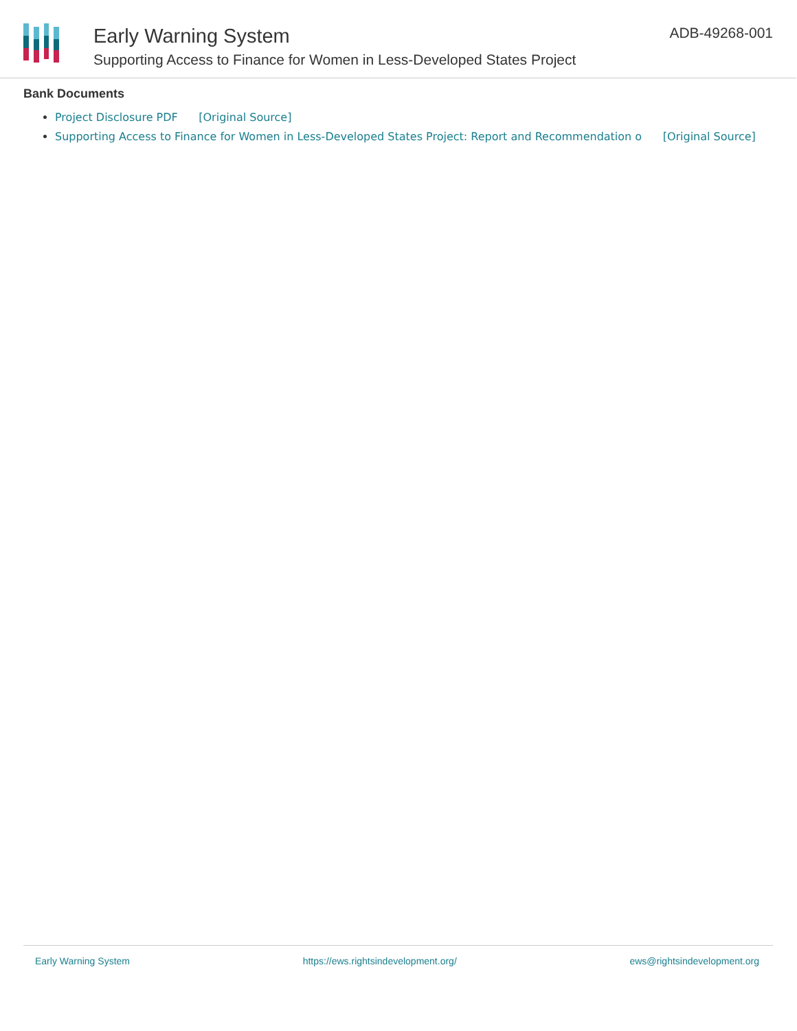Early Warning System
Supporting Access to Finance for Women in Less-Developed States Project
ADB-49268-001
Bank Documents
Project Disclosure PDF [Original Source]
Supporting Access to Finance for Women in Less-Developed States Project: Report and Recommendation o [Original Source]
Early Warning System https://ews.rightsindevelopment.org/ ews@rightsindevelopment.org